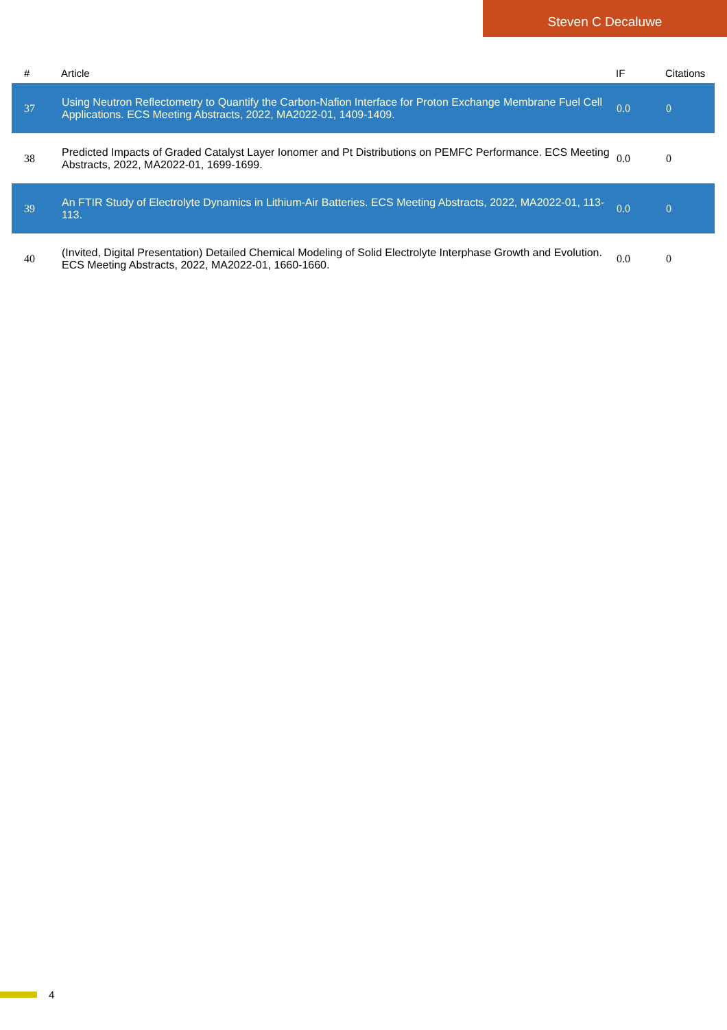Steven C Decaluwe
| # | Article | IF | Citations |
| --- | --- | --- | --- |
| 37 | Using Neutron Reflectometry to Quantify the Carbon-Nafion Interface for Proton Exchange Membrane Fuel Cell Applications. ECS Meeting Abstracts, 2022, MA2022-01, 1409-1409. | 0.0 | 0 |
| 38 | Predicted Impacts of Graded Catalyst Layer Ionomer and Pt Distributions on PEMFC Performance. ECS Meeting Abstracts, 2022, MA2022-01, 1699-1699. | 0.0 | 0 |
| 39 | An FTIR Study of Electrolyte Dynamics in Lithium-Air Batteries. ECS Meeting Abstracts, 2022, MA2022-01, 113-113. | 0.0 | 0 |
| 40 | (Invited, Digital Presentation) Detailed Chemical Modeling of Solid Electrolyte Interphase Growth and Evolution. ECS Meeting Abstracts, 2022, MA2022-01, 1660-1660. | 0.0 | 0 |
4